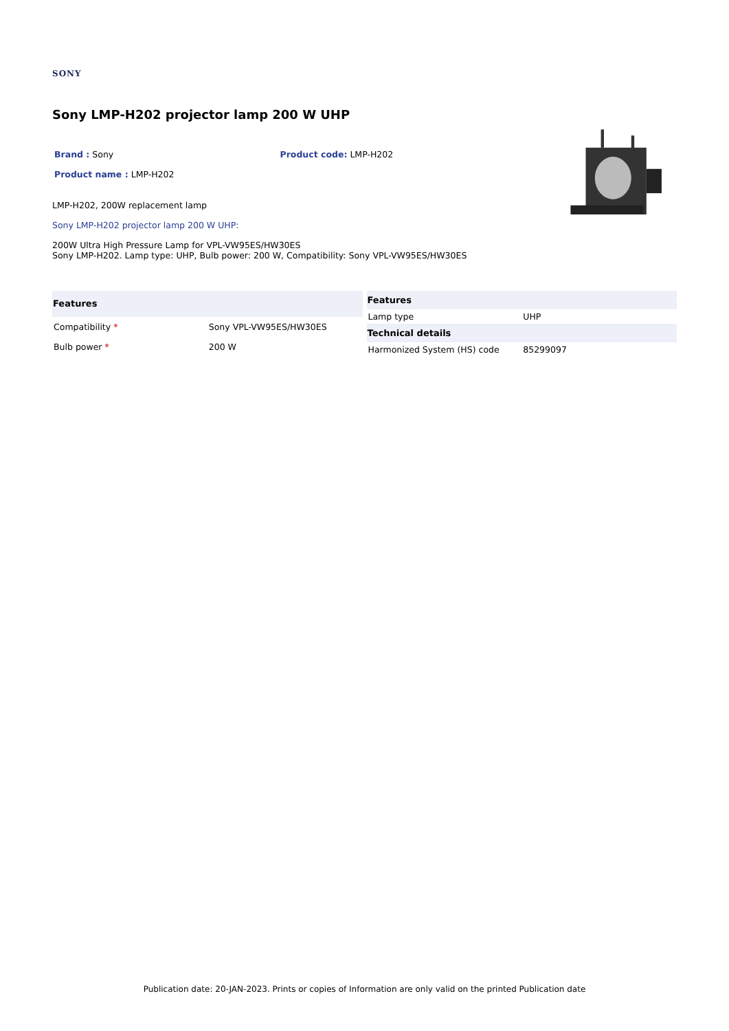SONY
Sony LMP-H202 projector lamp 200 W UHP
Brand : Sony Product code: LMP-H202
Product name : LMP-H202
LMP-H202, 200W replacement lamp
Sony LMP-H202 projector lamp 200 W UHP:
200W Ultra High Pressure Lamp for VPL-VW95ES/HW30ES
Sony LMP-H202. Lamp type: UHP, Bulb power: 200 W, Compatibility: Sony VPL-VW95ES/HW30ES
| Features | |
| --- | --- |
| Compatibility * | Sony VPL-VW95ES/HW30ES |
| Bulb power * | 200 W |
| Features | |
| --- | --- |
| Lamp type | UHP |
| Technical details | |
| Harmonized System (HS) code | 85299097 |
Publication date: 20-JAN-2023. Prints or copies of Information are only valid on the printed Publication date